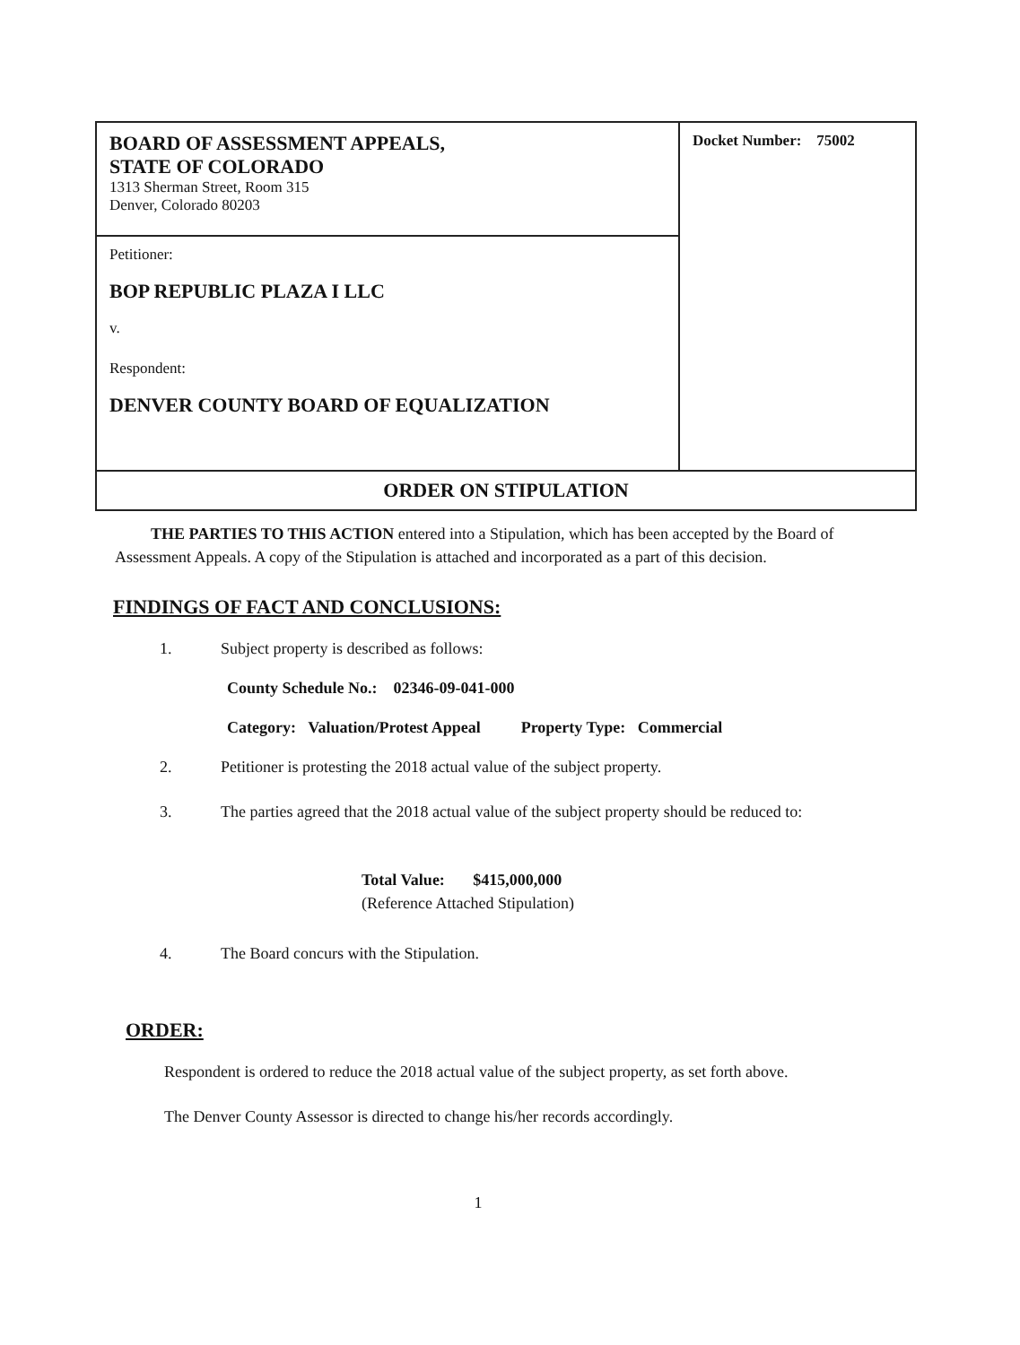| BOARD OF ASSESSMENT APPEALS, STATE OF COLORADO 1313 Sherman Street, Room 315 Denver, Colorado 80203 | Docket Number: 75002 |
| Petitioner: BOP REPUBLIC PLAZA I LLC v. Respondent: DENVER COUNTY BOARD OF EQUALIZATION | |
| ORDER ON STIPULATION | |
THE PARTIES TO THIS ACTION entered into a Stipulation, which has been accepted by the Board of Assessment Appeals. A copy of the Stipulation is attached and incorporated as a part of this decision.
FINDINGS OF FACT AND CONCLUSIONS:
1. Subject property is described as follows:
County Schedule No.: 02346-09-041-000
Category: Valuation/Protest Appeal Property Type: Commercial
2. Petitioner is protesting the 2018 actual value of the subject property.
3. The parties agreed that the 2018 actual value of the subject property should be reduced to:
Total Value: $415,000,000
(Reference Attached Stipulation)
4. The Board concurs with the Stipulation.
ORDER:
Respondent is ordered to reduce the 2018 actual value of the subject property, as set forth above.
The Denver County Assessor is directed to change his/her records accordingly.
1